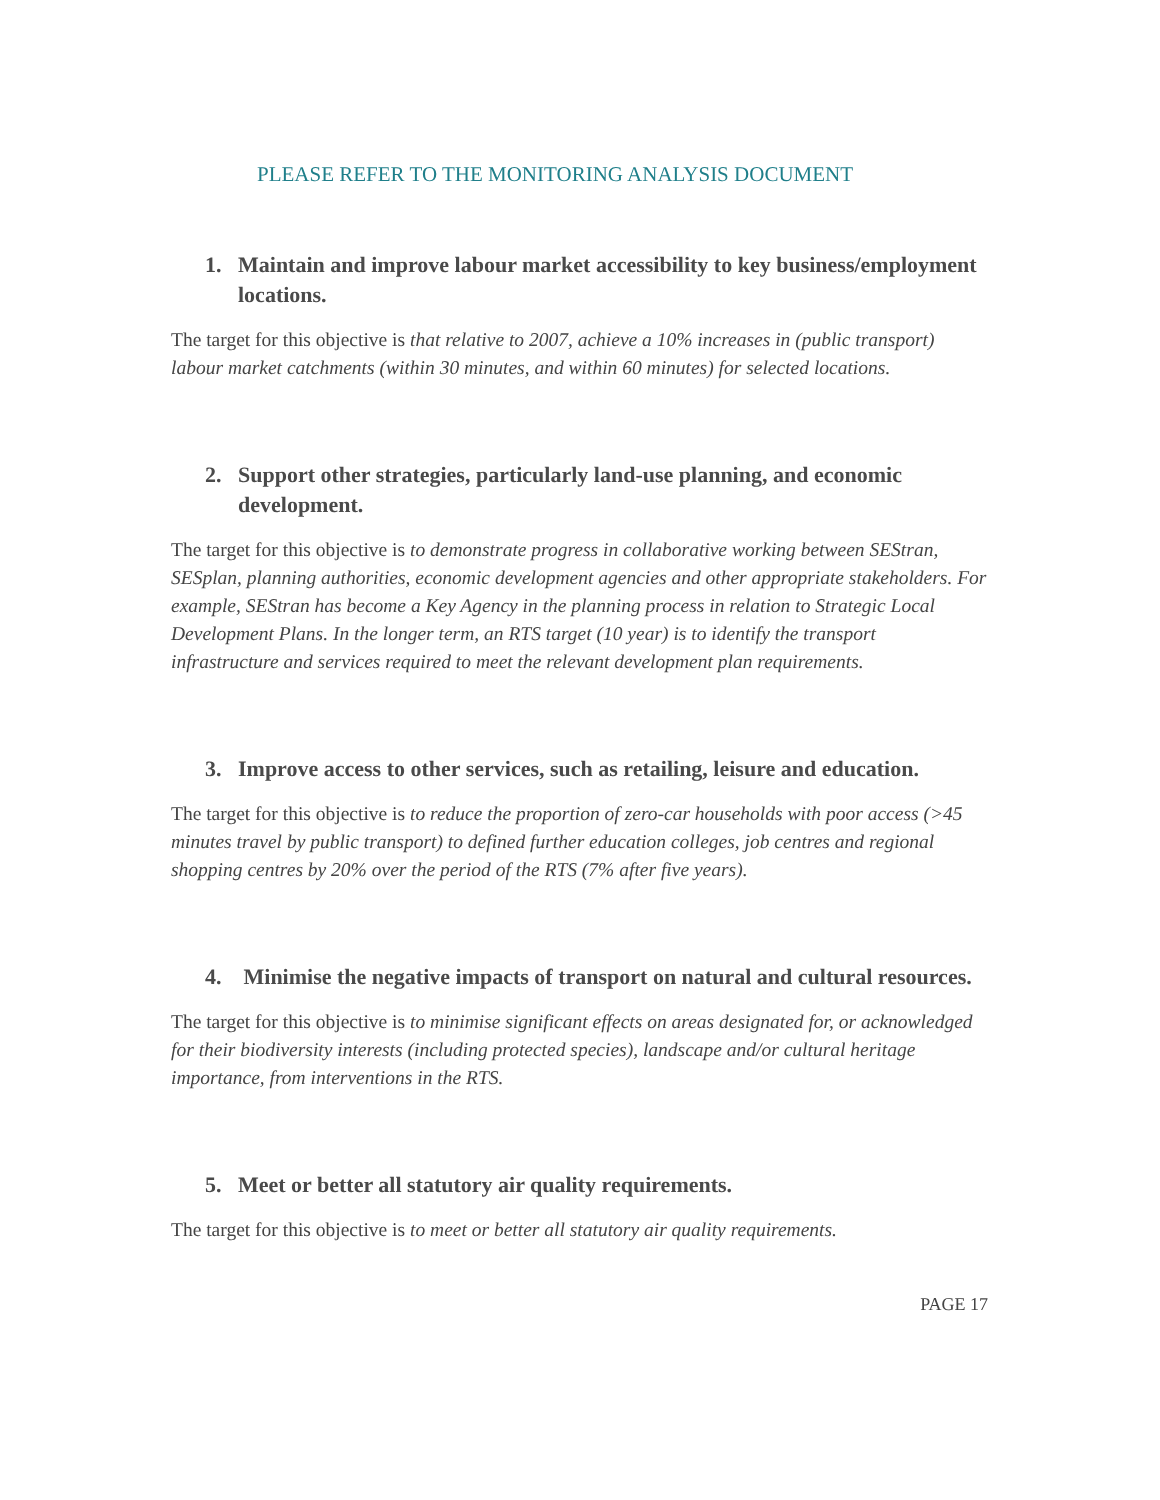PLEASE REFER TO THE MONITORING ANALYSIS DOCUMENT
1. Maintain and improve labour market accessibility to key business/employment locations.
The target for this objective is that relative to 2007, achieve a 10% increases in (public transport) labour market catchments (within 30 minutes, and within 60 minutes) for selected locations.
2. Support other strategies, particularly land-use planning, and economic development.
The target for this objective is to demonstrate progress in collaborative working between SEStran, SESplan, planning authorities, economic development agencies and other appropriate stakeholders. For example, SEStran has become a Key Agency in the planning process in relation to Strategic Local Development Plans. In the longer term, an RTS target (10 year) is to identify the transport infrastructure and services required to meet the relevant development plan requirements.
3. Improve access to other services, such as retailing, leisure and education.
The target for this objective is to reduce the proportion of zero-car households with poor access (>45 minutes travel by public transport) to defined further education colleges, job centres and regional shopping centres by 20% over the period of the RTS (7% after five years).
4. Minimise the negative impacts of transport on natural and cultural resources.
The target for this objective is to minimise significant effects on areas designated for, or acknowledged for their biodiversity interests (including protected species), landscape and/or cultural heritage importance, from interventions in the RTS.
5. Meet or better all statutory air quality requirements.
The target for this objective is to meet or better all statutory air quality requirements.
PAGE 17